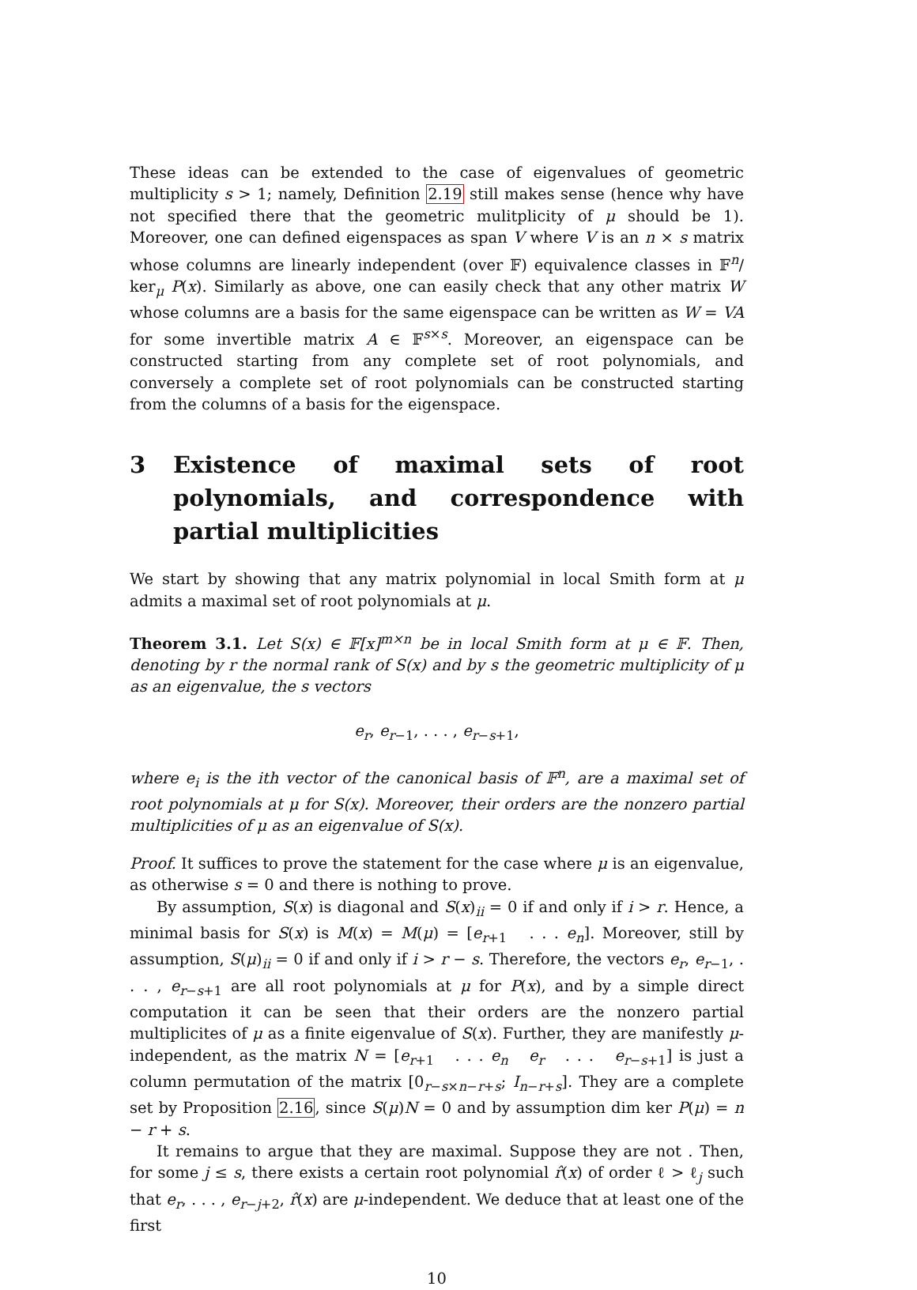These ideas can be extended to the case of eigenvalues of geometric multiplicity s > 1; namely, Definition 2.19 still makes sense (hence why have not specified there that the geometric mulitplicity of μ should be 1). Moreover, one can defined eigenspaces as span V where V is an n × s matrix whose columns are linearly independent (over 𝔽) equivalence classes in 𝔽<sup>n</sup>/ ker<sub>μ</sub> P(x). Similarly as above, one can easily check that any other matrix W whose columns are a basis for the same eigenspace can be written as W = VA for some invertible matrix A ∈ 𝔽<sup>s×s</sup>. Moreover, an eigenspace can be constructed starting from any complete set of root polynomials, and conversely a complete set of root polynomials can be constructed starting from the columns of a basis for the eigenspace.
3 Existence of maximal sets of root polynomials, and correspondence with partial multiplicities
We start by showing that any matrix polynomial in local Smith form at μ admits a maximal set of root polynomials at μ.
Theorem 3.1. Let S(x) ∈ 𝔽[x]<sup>m×n</sup> be in local Smith form at μ ∈ 𝔽. Then, denoting by r the normal rank of S(x) and by s the geometric multiplicity of μ as an eigenvalue, the s vectors
e<sub>r</sub>, e<sub>r−1</sub>, . . . , e<sub>r−s+1</sub>,
where e<sub>i</sub> is the ith vector of the canonical basis of 𝔽<sup>n</sup>, are a maximal set of root polynomials at μ for S(x). Moreover, their orders are the nonzero partial multiplicities of μ as an eigenvalue of S(x).
Proof. It suffices to prove the statement for the case where μ is an eigenvalue, as otherwise s = 0 and there is nothing to prove.
By assumption, S(x) is diagonal and S(x)<sub>ii</sub> = 0 if and only if i > r. Hence, a minimal basis for S(x) is M(x) = M(μ) = [e<sub>r+1</sub> . . . e<sub>n</sub>]. Moreover, still by assumption, S(μ)<sub>ii</sub> = 0 if and only if i > r − s. Therefore, the vectors e<sub>r</sub>, e<sub>r−1</sub>, . . . , e<sub>r−s+1</sub> are all root polynomials at μ for P(x), and by a simple direct computation it can be seen that their orders are the nonzero partial multiplicites of μ as a finite eigenvalue of S(x). Further, they are manifestly μ-independent, as the matrix N = [e<sub>r+1</sub> . . . e<sub>n</sub> e<sub>r</sub> . . . e<sub>r−s+1</sub>] is just a column permutation of the matrix [0<sub>r−s×n−r+s</sub>; I<sub>n−r+s</sub>]. They are a complete set by Proposition 2.16, since S(μ)N = 0 and by assumption dim ker P(μ) = n − r + s.
It remains to argue that they are maximal. Suppose they are not . Then, for some j ≤ s, there exists a certain root polynomial r̂(x) of order ℓ > ℓ<sub>j</sub> such that e<sub>r</sub>, . . . , e<sub>r−j+2</sub>, r̂(x) are μ-independent. We deduce that at least one of the first
10